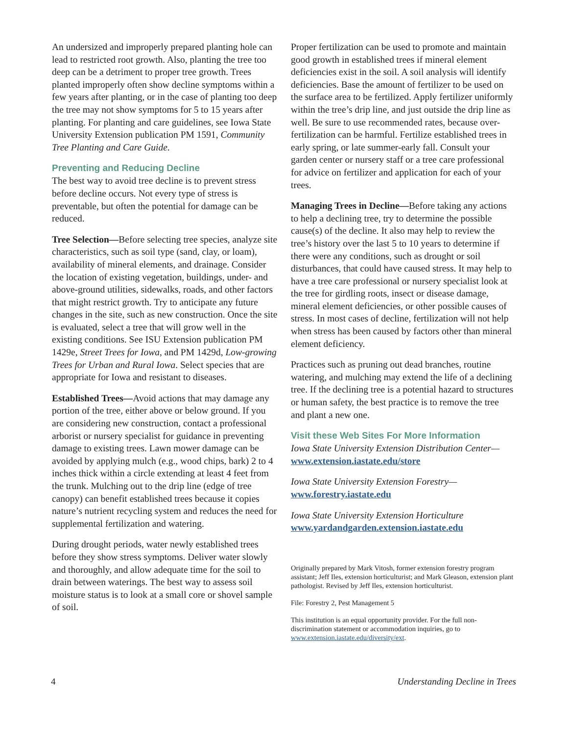An undersized and improperly prepared planting hole can lead to restricted root growth. Also, planting the tree too deep can be a detriment to proper tree growth. Trees planted improperly often show decline symptoms within a few years after planting, or in the case of planting too deep the tree may not show symptoms for 5 to 15 years after planting. For planting and care guidelines, see Iowa State University Extension publication PM 1591, Community Tree Planting and Care Guide.
Preventing and Reducing Decline
The best way to avoid tree decline is to prevent stress before decline occurs. Not every type of stress is preventable, but often the potential for damage can be reduced.
Tree Selection—Before selecting tree species, analyze site characteristics, such as soil type (sand, clay, or loam), availability of mineral elements, and drainage. Consider the location of existing vegetation, buildings, under- and above-ground utilities, sidewalks, roads, and other factors that might restrict growth. Try to anticipate any future changes in the site, such as new construction. Once the site is evaluated, select a tree that will grow well in the existing conditions. See ISU Extension publication PM 1429e, Street Trees for Iowa, and PM 1429d, Low-growing Trees for Urban and Rural Iowa. Select species that are appropriate for Iowa and resistant to diseases.
Established Trees—Avoid actions that may damage any portion of the tree, either above or below ground. If you are considering new construction, contact a professional arborist or nursery specialist for guidance in preventing damage to existing trees. Lawn mower damage can be avoided by applying mulch (e.g., wood chips, bark) 2 to 4 inches thick within a circle extending at least 4 feet from the trunk. Mulching out to the drip line (edge of tree canopy) can benefit established trees because it copies nature’s nutrient recycling system and reduces the need for supplemental fertilization and watering.
During drought periods, water newly established trees before they show stress symptoms. Deliver water slowly and thoroughly, and allow adequate time for the soil to drain between waterings. The best way to assess soil moisture status is to look at a small core or shovel sample of soil.
Proper fertilization can be used to promote and maintain good growth in established trees if mineral element deficiencies exist in the soil. A soil analysis will identify deficiencies. Base the amount of fertilizer to be used on the surface area to be fertilized. Apply fertilizer uniformly within the tree’s drip line, and just outside the drip line as well. Be sure to use recommended rates, because over-fertilization can be harmful. Fertilize established trees in early spring, or late summer-early fall. Consult your garden center or nursery staff or a tree care professional for advice on fertilizer and application for each of your trees.
Managing Trees in Decline—Before taking any actions to help a declining tree, try to determine the possible cause(s) of the decline. It also may help to review the tree’s history over the last 5 to 10 years to determine if there were any conditions, such as drought or soil disturbances, that could have caused stress. It may help to have a tree care professional or nursery specialist look at the tree for girdling roots, insect or disease damage, mineral element deficiencies, or other possible causes of stress. In most cases of decline, fertilization will not help when stress has been caused by factors other than mineral element deficiency.
Practices such as pruning out dead branches, routine watering, and mulching may extend the life of a declining tree. If the declining tree is a potential hazard to structures or human safety, the best practice is to remove the tree and plant a new one.
Visit these Web Sites For More Information
Iowa State University Extension Distribution Center—
www.extension.iastate.edu/store
Iowa State University Extension Forestry—
www.forestry.iastate.edu
Iowa State University Extension Horticulture
www.yardandgarden.extension.iastate.edu
Originally prepared by Mark Vitosh, former extension forestry program assistant; Jeff Iles, extension horticulturist; and Mark Gleason, extension plant pathologist. Revised by Jeff Iles, extension horticulturist.
File: Forestry 2, Pest Management 5
This institution is an equal opportunity provider. For the full non-discrimination statement or accommodation inquiries, go to www.extension.iastate.edu/diversity/ext.
4 Understanding Decline in Trees